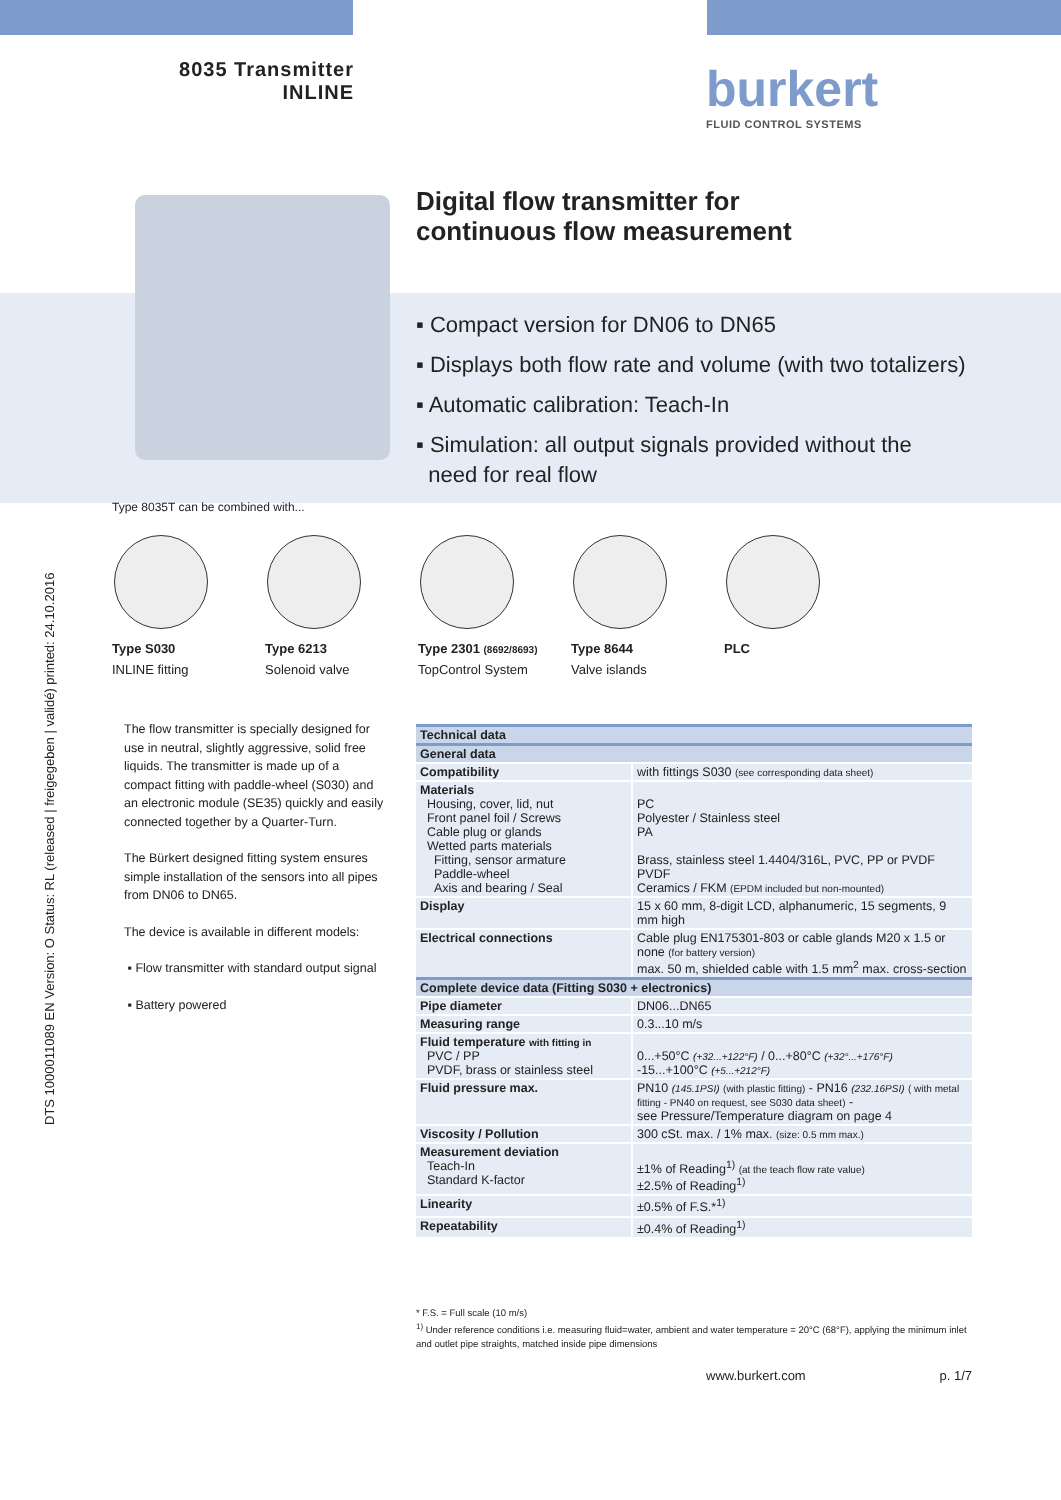8035 Transmitter
INLINE
burkert
FLUID CONTROL SYSTEMS
DTS 1000011089 EN Version: O Status: RL (released | freigegeben | validé) printed: 24.10.2016
Digital flow transmitter for
continuous flow measurement
▪ Compact version for DN06 to DN65
▪ Displays both flow rate and volume (with two totalizers)
▪ Automatic calibration: Teach-In
▪ Simulation: all output signals provided without the
need for real flow
Type 8035T can be combined with...
Type S030
INLINE fitting
Type 6213
Solenoid valve
Type 2301 (8692/8693)
TopControl System
Type 8644
Valve islands
PLC
The flow transmitter is specially designed for use in neutral, slightly aggressive, solid free liquids. The transmitter is made up of a compact fitting with paddle-wheel (S030) and an electronic module (SE35) quickly and easily connected together by a Quarter-Turn.
The Bürkert designed fitting system ensures simple installation of the sensors into all pipes from DN06 to DN65.
The device is available in different models:
▪ Flow transmitter with standard output signal
▪ Battery powered
| Technical data | |
| --- | --- |
| General data | |
| Compatibility | with fittings S030 (see corresponding data sheet) |
| Materials Housing, cover, lid, nut Front panel foil / Screws Cable plug or glands Wetted parts materials Fitting, sensor armature Paddle-wheel Axis and bearing / Seal | PC Polyester / Stainless steel PA Brass, stainless steel 1.4404/316L, PVC, PP or PVDF PVDF Ceramics / FKM (EPDM included but non-mounted) |
| Display | 15 x 60 mm, 8-digit LCD, alphanumeric, 15 segments, 9 mm high |
| Electrical connections | Cable plug EN175301-803 or cable glands M20 x 1.5 or none (for battery version) max. 50 m, shielded cable with 1.5 mm<sup>2</sup> max. cross-section |
| Complete device data (Fitting S030 + electronics) | |
| Pipe diameter | DN06...DN65 |
| Measuring range | 0.3...10 m/s |
| Fluid temperature with fitting in PVC / PP PVDF, brass or stainless steel | 0...+50°C (+32...+122°F) / 0...+80°C (+32°...+176°F) -15...+100°C (+5...+212°F) |
| Fluid pressure max. | PN10 (145.1PSI) (with plastic fitting) - PN16 (232.16PSI) ( with metal fitting - PN40 on request, see S030 data sheet) - see Pressure/Temperature diagram on page 4 |
| Viscosity / Pollution | 300 cSt. max. / 1% max. (size: 0.5 mm max.) |
| Measurement deviation Teach-In Standard K-factor | ±1% of Reading<sup>1)</sup> (at the teach flow rate value) ±2.5% of Reading<sup>1)</sup> |
| Linearity | ±0.5% of F.S.*<sup>1)</sup> |
| Repeatability | ±0.4% of Reading<sup>1)</sup> |
* F.S. = Full scale (10 m/s)
<sup>1)</sup> Under reference conditions i.e. measuring fluid=water, ambient and water temperature = 20°C (68°F), applying the minimum inlet and outlet pipe straights, matched inside pipe dimensions
www.burkert.com p. 1/7